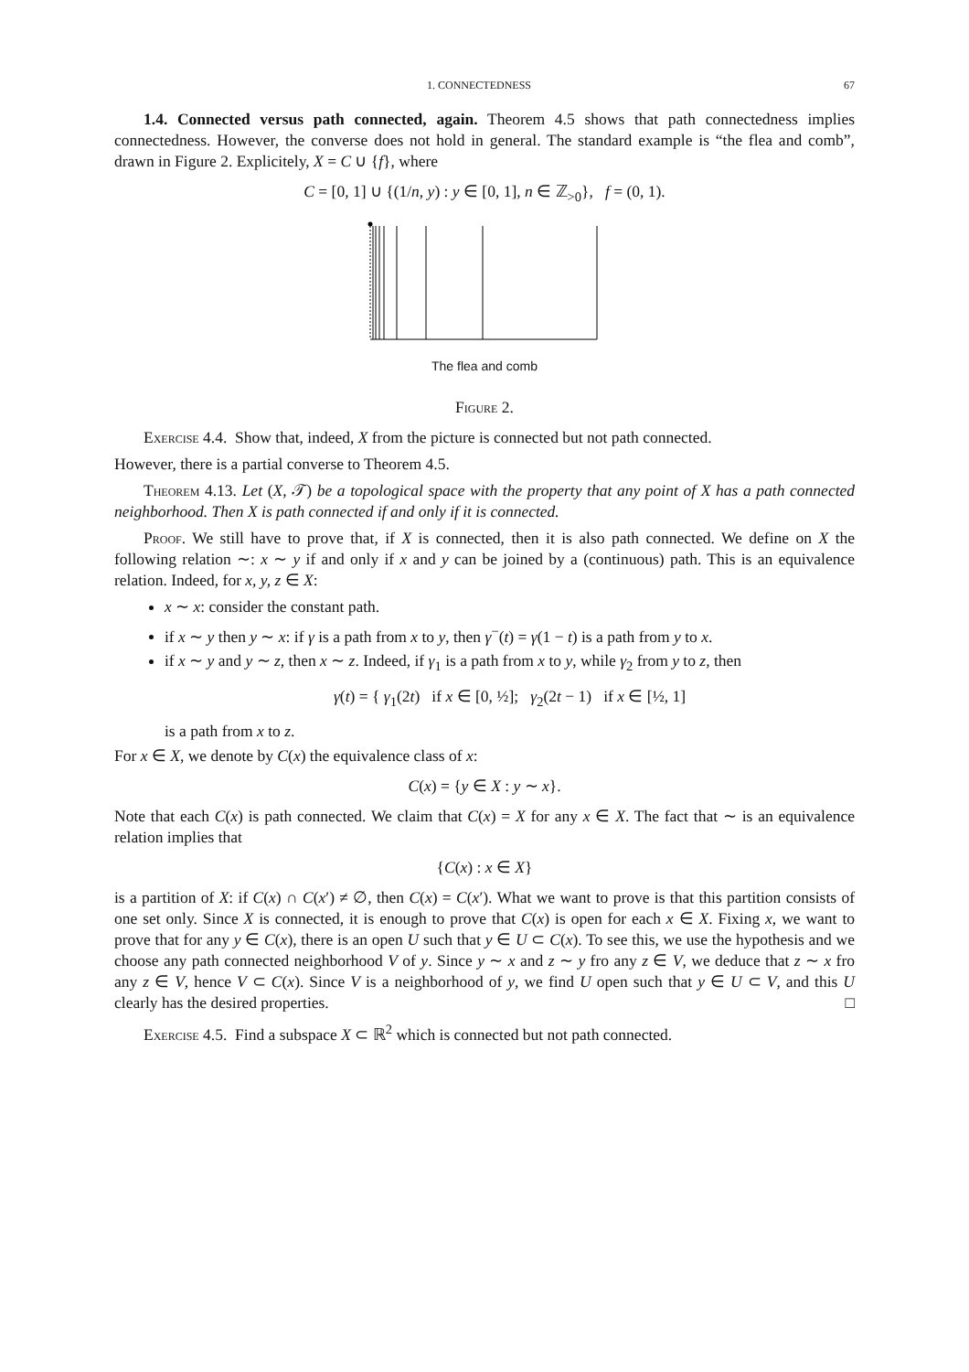1. CONNECTEDNESS 67
1.4. Connected versus path connected, again. Theorem 4.5 shows that path connectedness implies connectedness. However, the converse does not hold in general. The standard example is “the flea and comb”, drawn in Figure 2. Explicitely, X = C ∪ {f}, where
C = [0, 1] ∪ {(1/n, y) : y ∈ [0, 1], n ∈ ℤ<sub>>0</sub>}, f = (0, 1).
The flea and comb
Figure 2.
Exercise 4.4. Show that, indeed, X from the picture is connected but not path connected.
However, there is a partial converse to Theorem 4.5.
Theorem 4.13. Let (X, 𝒯) be a topological space with the property that any point of X has a path connected neighborhood. Then X is path connected if and only if it is connected.
Proof. We still have to prove that, if X is connected, then it is also path connected. We define on X the following relation ∼: x ∼ y if and only if x and y can be joined by a (continuous) path. This is an equivalence relation. Indeed, for x, y, z ∈ X:
x ∼ x: consider the constant path.
if x ∼ y then y ∼ x: if γ is a path from x to y, then γ<sup>−</sup>(t) = γ(1 − t) is a path from y to x.
if x ∼ y and y ∼ z, then x ∼ z. Indeed, if γ<sub>1</sub> is a path from x to y, while γ<sub>2</sub> from y to z, then
γ(t) = { γ<sub>1</sub>(2t) if x ∈ [0, ½]; γ<sub>2</sub>(2t − 1) if x ∈ [½, 1]
is a path from x to z.
For x ∈ X, we denote by C(x) the equivalence class of x:
C(x) = {y ∈ X : y ∼ x}.
Note that each C(x) is path connected. We claim that C(x) = X for any x ∈ X. The fact that ∼ is an equivalence relation implies that
{C(x) : x ∈ X}
is a partition of X: if C(x) ∩ C(x′) ≠ ∅, then C(x) = C(x′). What we want to prove is that this partition consists of one set only. Since X is connected, it is enough to prove that C(x) is open for each x ∈ X. Fixing x, we want to prove that for any y ∈ C(x), there is an open U such that y ∈ U ⊂ C(x). To see this, we use the hypothesis and we choose any path connected neighborhood V of y. Since y ∼ x and z ∼ y fro any z ∈ V, we deduce that z ∼ x fro any z ∈ V, hence V ⊂ C(x). Since V is a neighborhood of y, we find U open such that y ∈ U ⊂ V, and this U clearly has the desired properties. □
Exercise 4.5. Find a subspace X ⊂ ℝ<sup>2</sup> which is connected but not path connected.